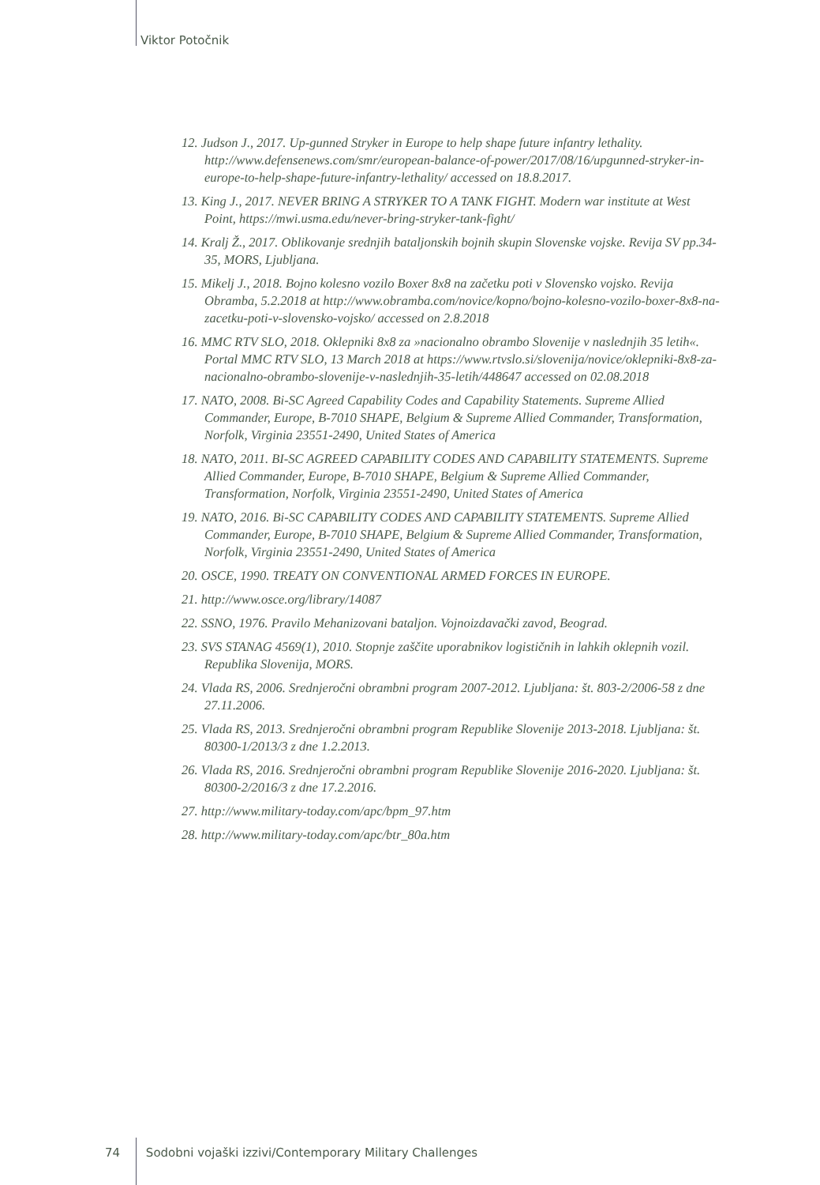Viktor Potočnik
12. Judson J., 2017. Up-gunned Stryker in Europe to help shape future infantry lethality. http://www.defensenews.com/smr/european-balance-of-power/2017/08/16/upgunned-stryker-in-europe-to-help-shape-future-infantry-lethality/ accessed on 18.8.2017.
13. King J., 2017. NEVER BRING A STRYKER TO A TANK FIGHT. Modern war institute at West Point, https://mwi.usma.edu/never-bring-stryker-tank-fight/
14. Kralj Ž., 2017. Oblikovanje srednjih bataljonskih bojnih skupin Slovenske vojske. Revija SV pp.34-35, MORS, Ljubljana.
15. Mikelj J., 2018. Bojno kolesno vozilo Boxer 8x8 na začetku poti v Slovensko vojsko. Revija Obramba, 5.2.2018 at http://www.obramba.com/novice/kopno/bojno-kolesno-vozilo-boxer-8x8-na-zacetku-poti-v-slovensko-vojsko/ accessed on 2.8.2018
16. MMC RTV SLO, 2018. Oklepniki 8x8 za »nacionalno obrambo Slovenije v naslednjih 35 letih«. Portal MMC RTV SLO, 13 March 2018 at https://www.rtvslo.si/slovenija/novice/oklepniki-8x8-za-nacionalno-obrambo-slovenije-v-naslednjih-35-letih/448647 accessed on 02.08.2018
17. NATO, 2008. Bi-SC Agreed Capability Codes and Capability Statements. Supreme Allied Commander, Europe, B-7010 SHAPE, Belgium & Supreme Allied Commander, Transformation, Norfolk, Virginia 23551-2490, United States of America
18. NATO, 2011. BI-SC AGREED CAPABILITY CODES AND CAPABILITY STATEMENTS. Supreme Allied Commander, Europe, B-7010 SHAPE, Belgium & Supreme Allied Commander, Transformation, Norfolk, Virginia 23551-2490, United States of America
19. NATO, 2016. Bi-SC CAPABILITY CODES AND CAPABILITY STATEMENTS. Supreme Allied Commander, Europe, B-7010 SHAPE, Belgium & Supreme Allied Commander, Transformation, Norfolk, Virginia 23551-2490, United States of America
20. OSCE, 1990. TREATY ON CONVENTIONAL ARMED FORCES IN EUROPE.
21. http://www.osce.org/library/14087
22. SSNO, 1976. Pravilo Mehanizovani bataljon. Vojnoizdavački zavod, Beograd.
23. SVS STANAG 4569(1), 2010. Stopnje zaščite uporabnikov logističnih in lahkih oklepnih vozil. Republika Slovenija, MORS.
24. Vlada RS, 2006. Srednjeročni obrambni program 2007-2012. Ljubljana: št. 803-2/2006-58 z dne 27.11.2006.
25. Vlada RS, 2013. Srednjeročni obrambni program Republike Slovenije 2013-2018. Ljubljana: št. 80300-1/2013/3 z dne 1.2.2013.
26. Vlada RS, 2016. Srednjeročni obrambni program Republike Slovenije 2016-2020. Ljubljana: št. 80300-2/2016/3 z dne 17.2.2016.
27. http://www.military-today.com/apc/bpm_97.htm
28. http://www.military-today.com/apc/btr_80a.htm
74 Sodobni vojaški izzivi/Contemporary Military Challenges